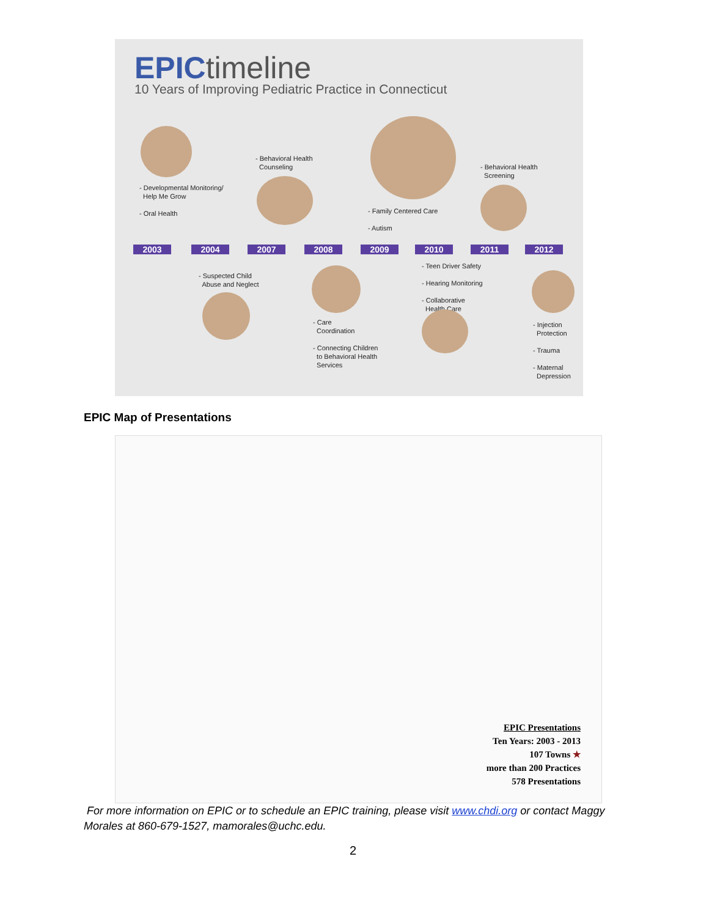EPICtimeline
10 Years of Improving Pediatric Practice in Connecticut
- Developmental Monitoring/
Help Me Grow
- Oral Health
- Behavioral Health
Counseling
- Family Centered Care
- Autism
- Behavioral Health
Screening
2003 2004 2007 2008 2009 2010 2011 2012
- Suspected Child
Abuse and Neglect
- Care
Coordination
- Connecting Children
to Behavioral Health
Services
- Teen Driver Safety
- Hearing Monitoring
- Collaborative
Health Care
- Injection
Protection
- Trauma
- Maternal
Depression
EPIC Map of Presentations
EPIC Presentations
Ten Years: 2003 - 2013
107 Towns ★
more than 200 Practices
578 Presentations
For more information on EPIC or to schedule an EPIC training, please visit www.chdi.org or contact Maggy Morales at 860-679-1527, mamorales@uchc.edu.
2